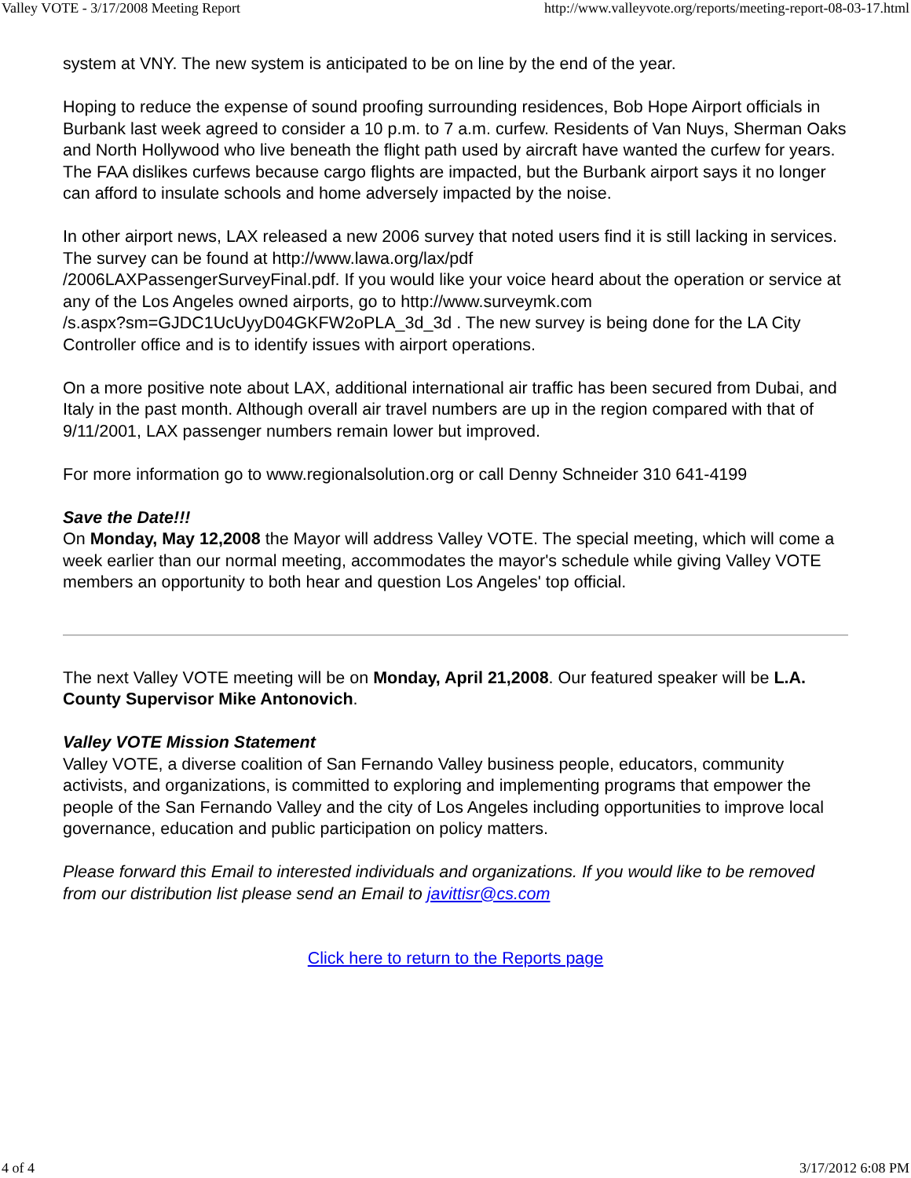Valley VOTE - 3/17/2008 Meeting Report http://www.valleyvote.org/reports/meeting-report-08-03-17.html
system at VNY. The new system is anticipated to be on line by the end of the year.
Hoping to reduce the expense of sound proofing surrounding residences, Bob Hope Airport officials in Burbank last week agreed to consider a 10 p.m. to 7 a.m. curfew. Residents of Van Nuys, Sherman Oaks and North Hollywood who live beneath the flight path used by aircraft have wanted the curfew for years. The FAA dislikes curfews because cargo flights are impacted, but the Burbank airport says it no longer can afford to insulate schools and home adversely impacted by the noise.
In other airport news, LAX released a new 2006 survey that noted users find it is still lacking in services. The survey can be found at http://www.lawa.org/lax/pdf
/2006LAXPassengerSurveyFinal.pdf. If you would like your voice heard about the operation or service at any of the Los Angeles owned airports, go to http://www.surveymk.com
/s.aspx?sm=GJDC1UcUyyD04GKFW2oPLA_3d_3d . The new survey is being done for the LA City Controller office and is to identify issues with airport operations.
On a more positive note about LAX, additional international air traffic has been secured from Dubai, and Italy in the past month. Although overall air travel numbers are up in the region compared with that of 9/11/2001, LAX passenger numbers remain lower but improved.
For more information go to www.regionalsolution.org or call Denny Schneider 310 641-4199
Save the Date!!!
On Monday, May 12,2008 the Mayor will address Valley VOTE. The special meeting, which will come a week earlier than our normal meeting, accommodates the mayor's schedule while giving Valley VOTE members an opportunity to both hear and question Los Angeles' top official.
The next Valley VOTE meeting will be on Monday, April 21,2008. Our featured speaker will be L.A. County Supervisor Mike Antonovich.
Valley VOTE Mission Statement
Valley VOTE, a diverse coalition of San Fernando Valley business people, educators, community activists, and organizations, is committed to exploring and implementing programs that empower the people of the San Fernando Valley and the city of Los Angeles including opportunities to improve local governance, education and public participation on policy matters.
Please forward this Email to interested individuals and organizations. If you would like to be removed from our distribution list please send an Email to javittisr@cs.com
Click here to return to the Reports page
4 of 4 3/17/2012 6:08 PM